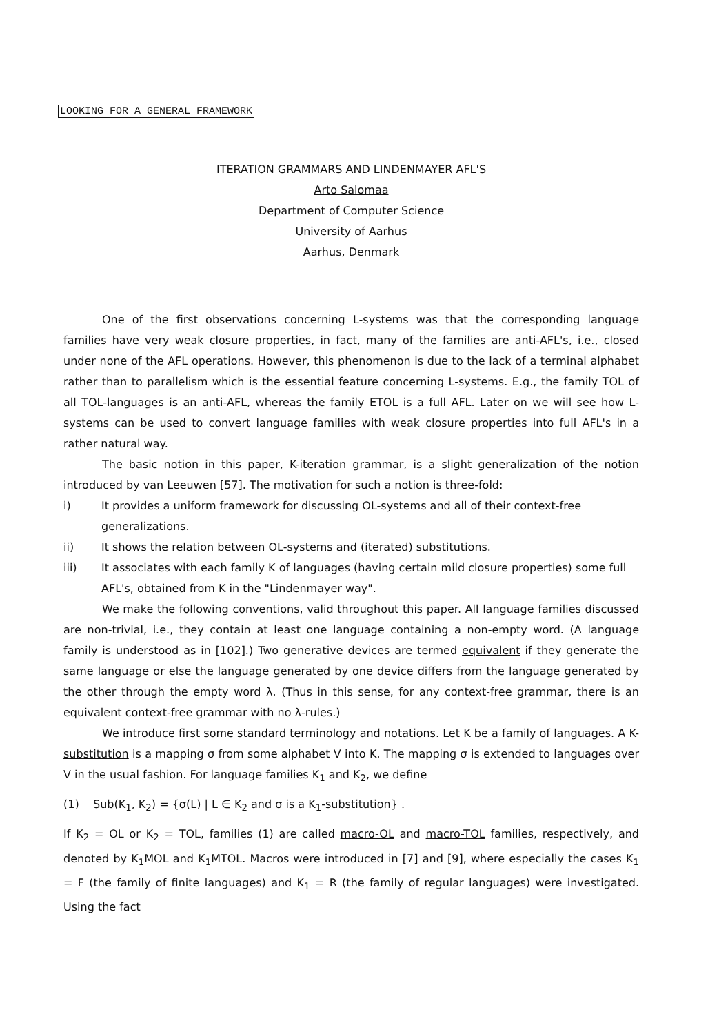LOOKING FOR A GENERAL FRAMEWORK
ITERATION GRAMMARS AND LINDENMAYER AFL'S
Arto Salomaa
Department of Computer Science
University of Aarhus
Aarhus, Denmark
One of the first observations concerning L-systems was that the corresponding language families have very weak closure properties, in fact, many of the families are anti-AFL's, i.e., closed under none of the AFL operations. However, this phenomenon is due to the lack of a terminal alphabet rather than to parallelism which is the essential feature concerning L-systems. E.g., the family TOL of all TOL-languages is an anti-AFL, whereas the family ETOL is a full AFL. Later on we will see how L-systems can be used to convert language families with weak closure properties into full AFL's in a rather natural way.
The basic notion in this paper, K-iteration grammar, is a slight generalization of the notion introduced by van Leeuwen [57]. The motivation for such a notion is three-fold:
i) It provides a uniform framework for discussing OL-systems and all of their context-free generalizations.
ii) It shows the relation between OL-systems and (iterated) substitutions.
iii) It associates with each family K of languages (having certain mild closure properties) some full AFL's, obtained from K in the "Lindenmayer way".
We make the following conventions, valid throughout this paper. All language families discussed are non-trivial, i.e., they contain at least one language containing a non-empty word. (A language family is understood as in [102].) Two generative devices are termed equivalent if they generate the same language or else the language generated by one device differs from the language generated by the other through the empty word λ. (Thus in this sense, for any context-free grammar, there is an equivalent context-free grammar with no λ-rules.)
We introduce first some standard terminology and notations. Let K be a family of languages. A K-substitution is a mapping σ from some alphabet V into K. The mapping σ is extended to languages over V in the usual fashion. For language families K<sub>1</sub> and K<sub>2</sub>, we define
(1) Sub(K<sub>1</sub>, K<sub>2</sub>) = {σ(L) | L ∈ K<sub>2</sub> and σ is a K<sub>1</sub>-substitution} .
If K<sub>2</sub> = OL or K<sub>2</sub> = TOL, families (1) are called macro-OL and macro-TOL families, respectively, and denoted by K<sub>1</sub>MOL and K<sub>1</sub>MTOL. Macros were introduced in [7] and [9], where especially the cases K<sub>1</sub> = F (the family of finite languages) and K<sub>1</sub> = R (the family of regular languages) were investigated. Using the fact